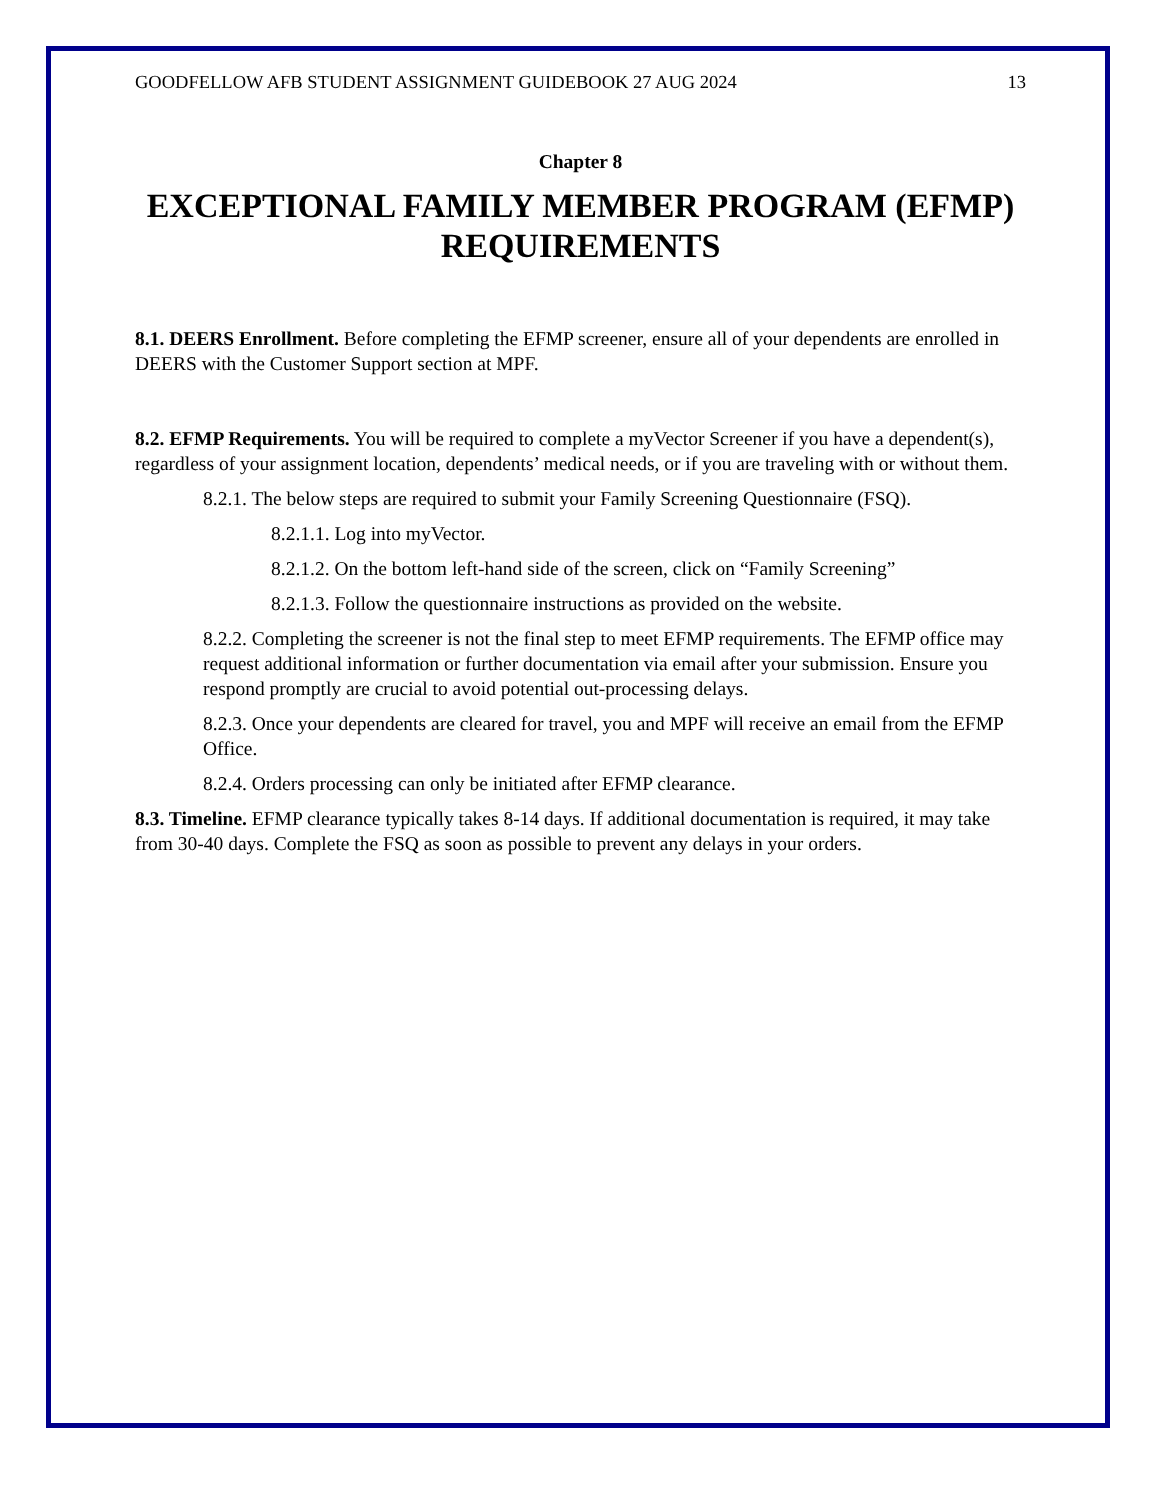GOODFELLOW AFB STUDENT ASSIGNMENT GUIDEBOOK 27 AUG 2024 13
Chapter 8
EXCEPTIONAL FAMILY MEMBER PROGRAM (EFMP) REQUIREMENTS
8.1. DEERS Enrollment. Before completing the EFMP screener, ensure all of your dependents are enrolled in DEERS with the Customer Support section at MPF.
8.2. EFMP Requirements. You will be required to complete a myVector Screener if you have a dependent(s), regardless of your assignment location, dependents’ medical needs, or if you are traveling with or without them.
8.2.1. The below steps are required to submit your Family Screening Questionnaire (FSQ).
8.2.1.1. Log into myVector.
8.2.1.2. On the bottom left-hand side of the screen, click on “Family Screening”
8.2.1.3. Follow the questionnaire instructions as provided on the website.
8.2.2. Completing the screener is not the final step to meet EFMP requirements. The EFMP office may request additional information or further documentation via email after your submission. Ensure you respond promptly are crucial to avoid potential out-processing delays.
8.2.3. Once your dependents are cleared for travel, you and MPF will receive an email from the EFMP Office.
8.2.4. Orders processing can only be initiated after EFMP clearance.
8.3. Timeline. EFMP clearance typically takes 8-14 days. If additional documentation is required, it may take from 30-40 days. Complete the FSQ as soon as possible to prevent any delays in your orders.